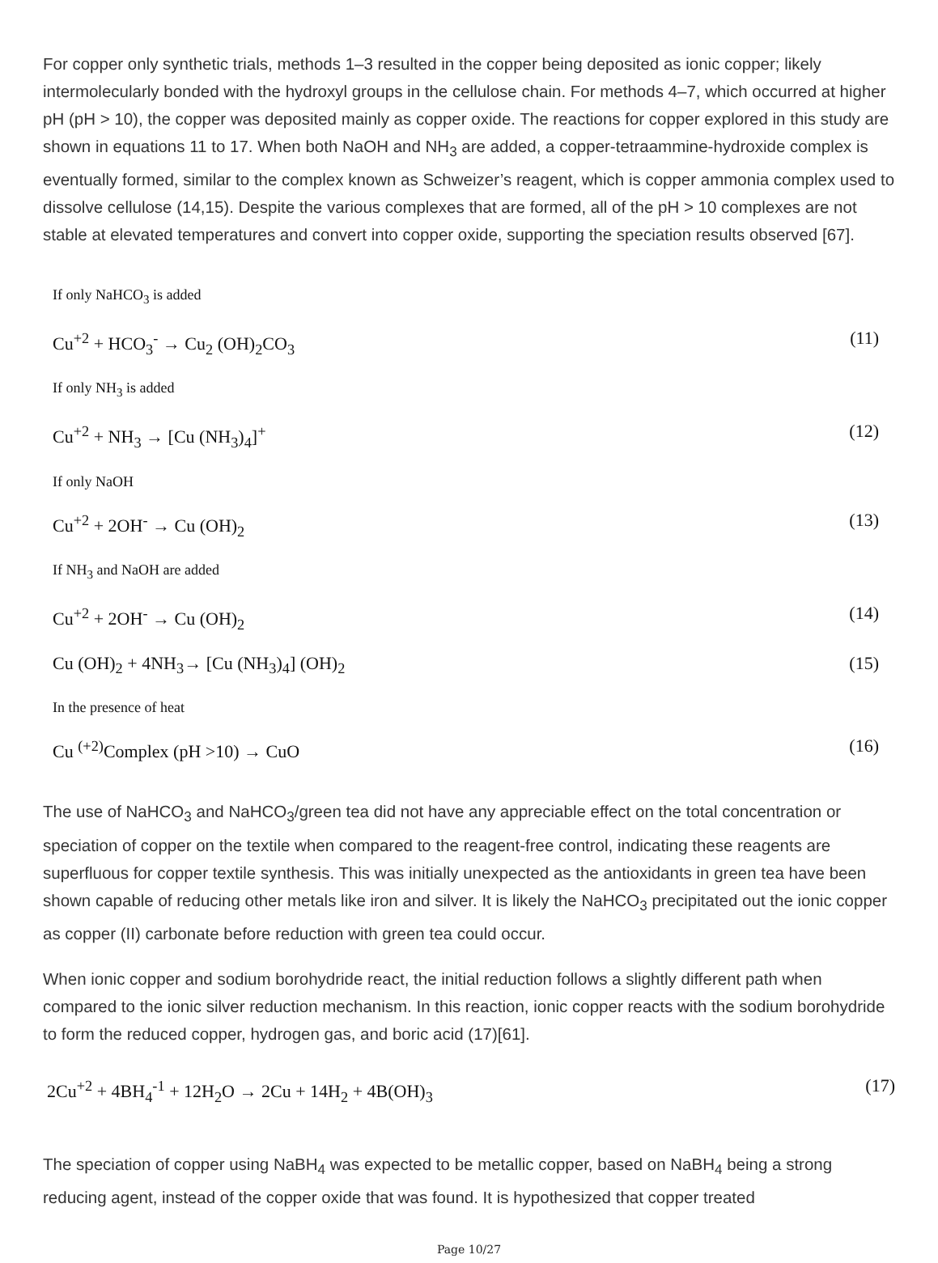For copper only synthetic trials, methods 1–3 resulted in the copper being deposited as ionic copper; likely intermolecularly bonded with the hydroxyl groups in the cellulose chain. For methods 4–7, which occurred at higher pH (pH > 10), the copper was deposited mainly as copper oxide. The reactions for copper explored in this study are shown in equations 11 to 17. When both NaOH and NH<sub>3</sub> are added, a copper-tetraammine-hydroxide complex is eventually formed, similar to the complex known as Schweizer’s reagent, which is copper ammonia complex used to dissolve cellulose (14,15). Despite the various complexes that are formed, all of the pH > 10 complexes are not stable at elevated temperatures and convert into copper oxide, supporting the speciation results observed [67].
If only NaHCO<sub>3</sub> is added
Cu<sup>+2</sup> + HCO<sub>3</sub><sup>-</sup> → Cu<sub>2</sub> (OH)<sub>2</sub>CO<sub>3</sub> (11)
If only NH<sub>3</sub> is added
Cu<sup>+2</sup> + NH<sub>3</sub> → [Cu (NH<sub>3</sub>)<sub>4</sub>]<sup>+</sup> (12)
If only NaOH
Cu<sup>+2</sup> + 2OH<sup>-</sup> → Cu (OH)<sub>2</sub> (13)
If NH<sub>3</sub> and NaOH are added
Cu<sup>+2</sup> + 2OH<sup>-</sup> → Cu (OH)<sub>2</sub> (14)
Cu (OH)<sub>2</sub> + 4NH<sub>3</sub>→ [Cu (NH<sub>3</sub>)<sub>4</sub>] (OH)<sub>2</sub> (15)
In the presence of heat
Cu <sup>(+2)</sup>Complex (pH >10) → CuO (16)
The use of NaHCO<sub>3</sub> and NaHCO<sub>3</sub>/green tea did not have any appreciable effect on the total concentration or speciation of copper on the textile when compared to the reagent-free control, indicating these reagents are superfluous for copper textile synthesis. This was initially unexpected as the antioxidants in green tea have been shown capable of reducing other metals like iron and silver. It is likely the NaHCO<sub>3</sub> precipitated out the ionic copper as copper (II) carbonate before reduction with green tea could occur.
When ionic copper and sodium borohydride react, the initial reduction follows a slightly different path when compared to the ionic silver reduction mechanism. In this reaction, ionic copper reacts with the sodium borohydride to form the reduced copper, hydrogen gas, and boric acid (17)[61].
2Cu<sup>+2</sup> + 4BH<sub>4</sub><sup>-1</sup> + 12H<sub>2</sub>O → 2Cu + 14H<sub>2</sub> + 4B(OH)<sub>3</sub> (17)
The speciation of copper using NaBH<sub>4</sub> was expected to be metallic copper, based on NaBH<sub>4</sub> being a strong reducing agent, instead of the copper oxide that was found. It is hypothesized that copper treated
Page 10/27